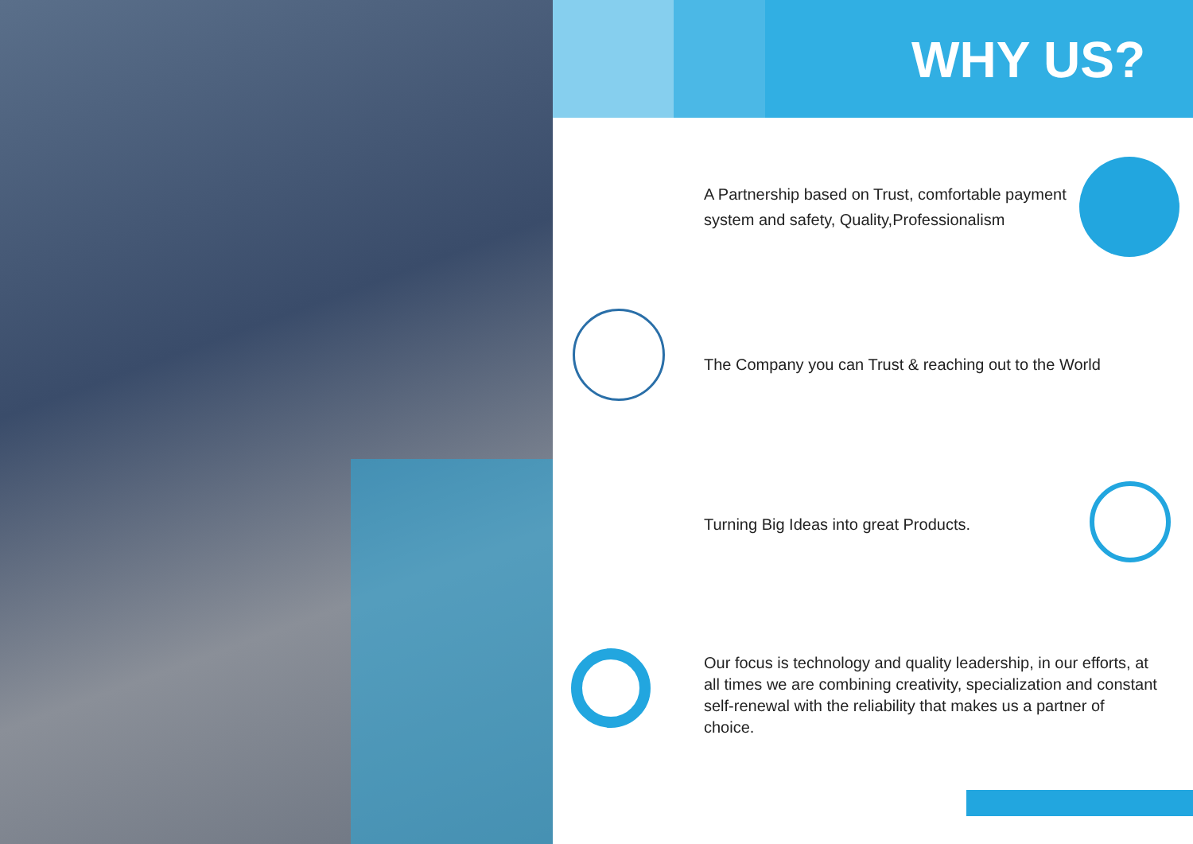WHY US?
A Partnership based on Trust, comfortable payment system and safety, Quality,Professionalism
The Company you can Trust & reaching out to the World
Turning Big Ideas into great Products.
Our focus is technology and quality leadership, in our efforts, at all times we are combining creativity, specialization and constant self-renewal with the reliability that makes us a partner of choice.